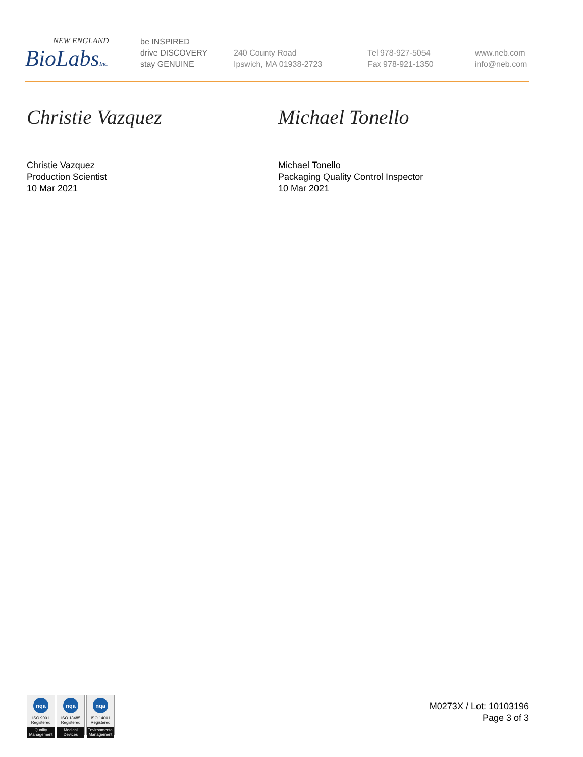NEW ENGLAND
BioLabsInc.
be INSPIRED
drive DISCOVERY
stay GENUINE
240 County Road
Ipswich, MA 01938-2723
Tel 978-927-5054
Fax 978-921-1350
www.neb.com
info@neb.com
Christie Vazquez
Christie Vazquez
Production Scientist
10 Mar 2021
Michael Tonello
Michael Tonello
Packaging Quality Control Inspector
10 Mar 2021
nqa
ISO 9001
Registered
Quality Management
nqa
ISO 13485
Registered
Medical Devices
nqa
ISO 14001
Registered
Environmental Management
M0273X / Lot: 10103196
Page 3 of 3